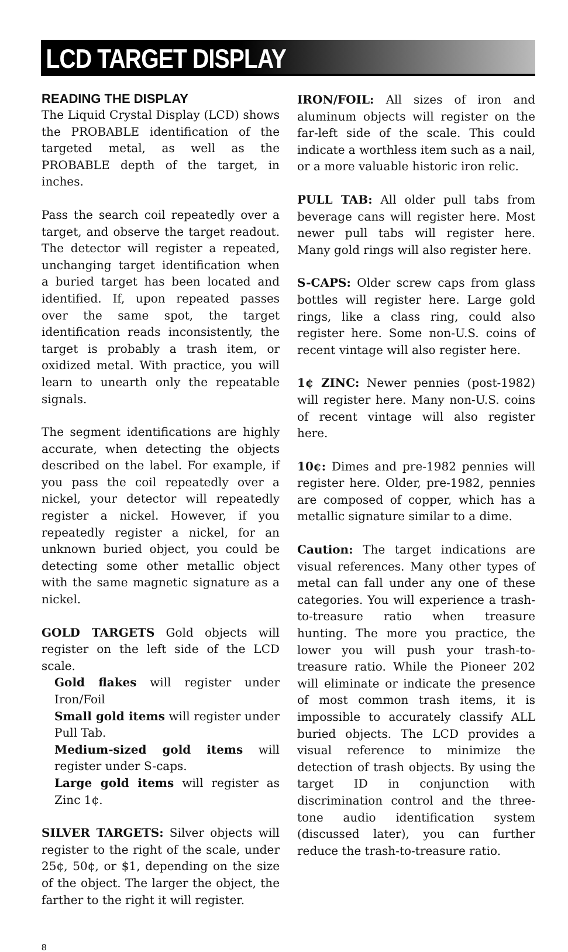LCD TARGET DISPLAY
READING THE DISPLAY
The Liquid Crystal Display (LCD) shows the PROBABLE identification of the targeted metal, as well as the PROBABLE depth of the target, in inches.
Pass the search coil repeatedly over a target, and observe the target readout. The detector will register a repeated, unchanging target identification when a buried target has been located and identified. If, upon repeated passes over the same spot, the target identification reads inconsistently, the target is probably a trash item, or oxidized metal. With practice, you will learn to unearth only the repeatable signals.
The segment identifications are highly accurate, when detecting the objects described on the label. For example, if you pass the coil repeatedly over a nickel, your detector will repeatedly register a nickel. However, if you repeatedly register a nickel, for an unknown buried object, you could be detecting some other metallic object with the same magnetic signature as a nickel.
GOLD TARGETS Gold objects will register on the left side of the LCD scale.
Gold flakes will register under Iron/Foil
Small gold items will register under Pull Tab.
Medium-sized gold items will register under S-caps.
Large gold items will register as Zinc 1¢.
SILVER TARGETS: Silver objects will register to the right of the scale, under 25¢, 50¢, or $1, depending on the size of the object. The larger the object, the farther to the right it will register.
IRON/FOIL: All sizes of iron and aluminum objects will register on the far-left side of the scale. This could indicate a worthless item such as a nail, or a more valuable historic iron relic.
PULL TAB: All older pull tabs from beverage cans will register here. Most newer pull tabs will register here. Many gold rings will also register here.
S-CAPS: Older screw caps from glass bottles will register here. Large gold rings, like a class ring, could also register here. Some non-U.S. coins of recent vintage will also register here.
1¢ ZINC: Newer pennies (post-1982) will register here. Many non-U.S. coins of recent vintage will also register here.
10¢: Dimes and pre-1982 pennies will register here. Older, pre-1982, pennies are composed of copper, which has a metallic signature similar to a dime.
Caution: The target indications are visual references. Many other types of metal can fall under any one of these categories. You will experience a trash-to-treasure ratio when treasure hunting. The more you practice, the lower you will push your trash-to-treasure ratio. While the Pioneer 202 will eliminate or indicate the presence of most common trash items, it is impossible to accurately classify ALL buried objects. The LCD provides a visual reference to minimize the detection of trash objects. By using the target ID in conjunction with discrimination control and the three-tone audio identification system (discussed later), you can further reduce the trash-to-treasure ratio.
8